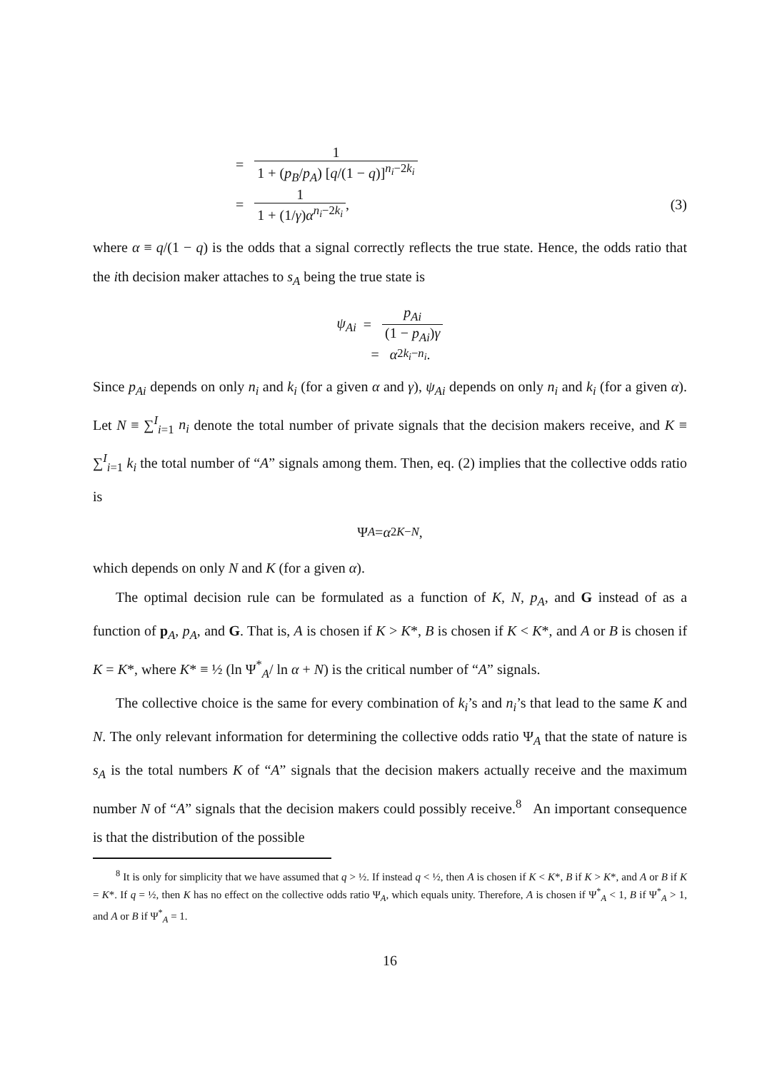= 1 1 + (p<sub>B</sub>/p<sub>A</sub>) [q/(1 − q)]<sup>n<sub>i</sub>−2k<sub>i</sub></sup>
= 1 1 + (1/γ)α<sup>n<sub>i</sub>−2k<sub>i</sub></sup>, (3)
where α ≡ q/(1 − q) is the odds that a signal correctly reflects the true state. Hence, the odds ratio that the ith decision maker attaches to s<sub>A</sub> being the true state is
ψ<sub>Ai</sub> = p<sub>Ai</sub> (1 − p<sub>Ai</sub>)γ
= α<sup>2k<sub>i</sub>−n<sub>i</sub></sup>.
Since p<sub>Ai</sub> depends on only n<sub>i</sub> and k<sub>i</sub> (for a given α and γ), ψ<sub>Ai</sub> depends on only n<sub>i</sub> and k<sub>i</sub> (for a given α). Let N ≡ ∑<sup>I</sup><sub>i=1</sub> n<sub>i</sub> denote the total number of private signals that the decision makers receive, and K ≡ ∑<sup>I</sup><sub>i=1</sub> k<sub>i</sub> the total number of “A” signals among them. Then, eq. (2) implies that the collective odds ratio is
Ψ<sub>A</sub> = α<sup>2K−N</sup>,
which depends on only N and K (for a given α).
The optimal decision rule can be formulated as a function of K, N, p<sub>A</sub>, and G instead of as a function of p<sub>A</sub>, p<sub>A</sub>, and G. That is, A is chosen if K > K*, B is chosen if K < K*, and A or B is chosen if K = K*, where K* ≡ ½ (ln Ψ<sup>*</sup><sub>A</sub>/ ln α + N) is the critical number of “A” signals.
The collective choice is the same for every combination of k<sub>i</sub>’s and n<sub>i</sub>’s that lead to the same K and N. The only relevant information for determining the collective odds ratio Ψ<sub>A</sub> that the state of nature is s<sub>A</sub> is the total numbers K of “A” signals that the decision makers actually receive and the maximum number N of “A” signals that the decision makers could possibly receive.<sup>8</sup> An important consequence is that the distribution of the possible
<sup>8</sup> It is only for simplicity that we have assumed that q > ½. If instead q < ½, then A is chosen if K < K*, B if K > K*, and A or B if K = K*. If q = ½, then K has no effect on the collective odds ratio Ψ<sub>A</sub>, which equals unity. Therefore, A is chosen if Ψ<sup>*</sup><sub>A</sub> < 1, B if Ψ<sup>*</sup><sub>A</sub> > 1, and A or B if Ψ<sup>*</sup><sub>A</sub> = 1.
16